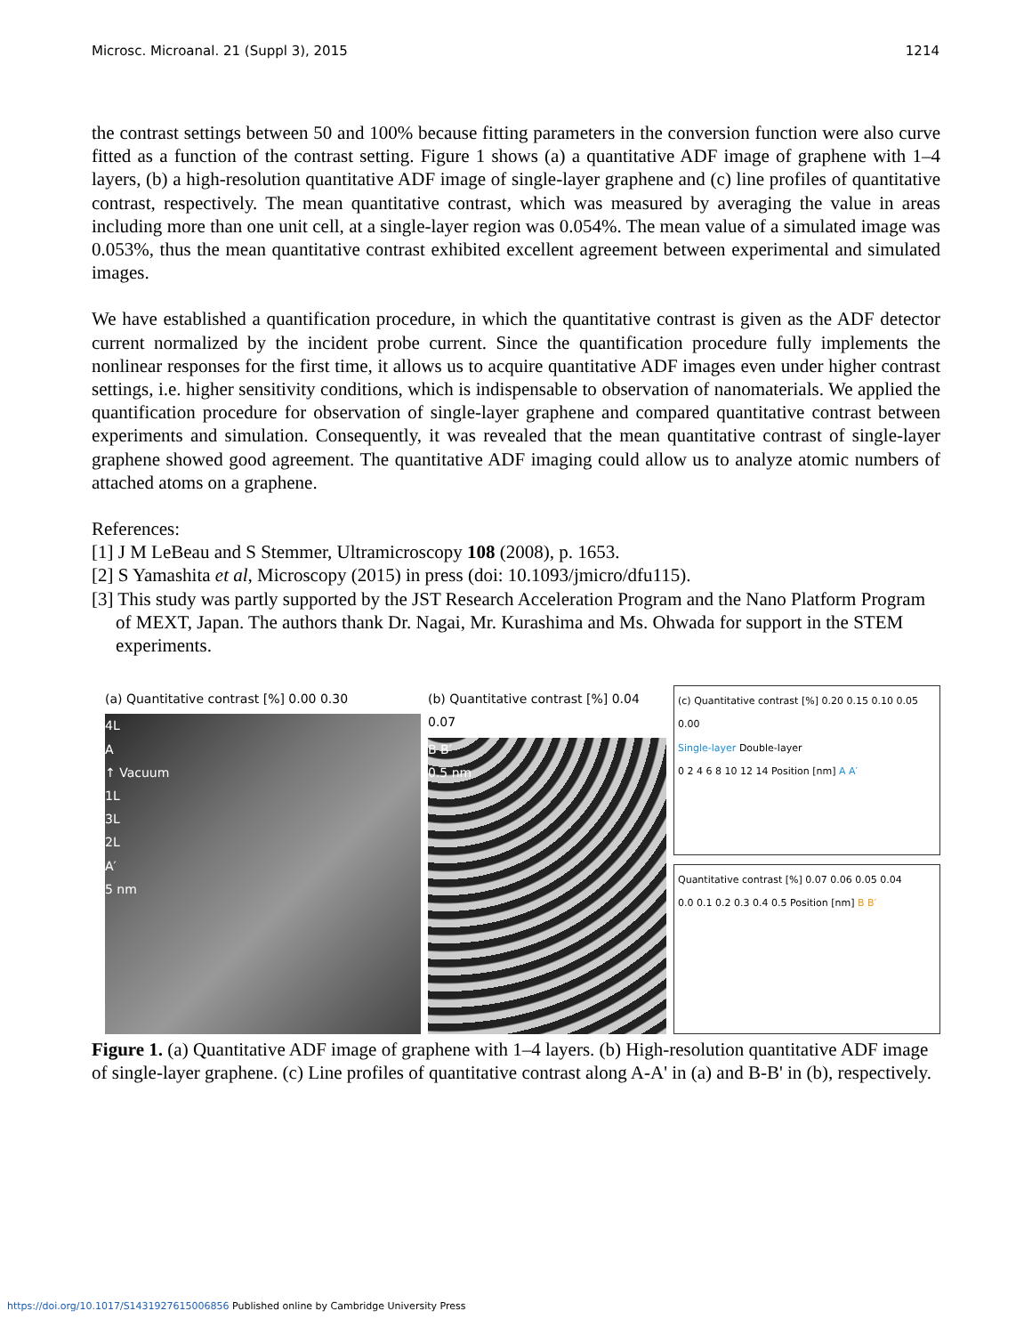Microsc. Microanal. 21 (Suppl 3), 2015 1214
the contrast settings between 50 and 100% because fitting parameters in the conversion function were also curve fitted as a function of the contrast setting. Figure 1 shows (a) a quantitative ADF image of graphene with 1–4 layers, (b) a high-resolution quantitative ADF image of single-layer graphene and (c) line profiles of quantitative contrast, respectively. The mean quantitative contrast, which was measured by averaging the value in areas including more than one unit cell, at a single-layer region was 0.054%. The mean value of a simulated image was 0.053%, thus the mean quantitative contrast exhibited excellent agreement between experimental and simulated images.
We have established a quantification procedure, in which the quantitative contrast is given as the ADF detector current normalized by the incident probe current. Since the quantification procedure fully implements the nonlinear responses for the first time, it allows us to acquire quantitative ADF images even under higher contrast settings, i.e. higher sensitivity conditions, which is indispensable to observation of nanomaterials. We applied the quantification procedure for observation of single-layer graphene and compared quantitative contrast between experiments and simulation. Consequently, it was revealed that the mean quantitative contrast of single-layer graphene showed good agreement. The quantitative ADF imaging could allow us to analyze atomic numbers of attached atoms on a graphene.
References:
[1] J M LeBeau and S Stemmer, Ultramicroscopy 108 (2008), p. 1653.
[2] S Yamashita et al, Microscopy (2015) in press (doi: 10.1093/jmicro/dfu115).
[3] This study was partly supported by the JST Research Acceleration Program and the Nano Platform Program of MEXT, Japan. The authors thank Dr. Nagai, Mr. Kurashima and Ms. Ohwada for support in the STEM experiments.
(a) Quantitative contrast [%] 0.00 0.30
4L
A
↑ Vacuum
1L
3L
2L
A′
5 nm
(b) Quantitative contrast [%] 0.04 0.07
B B′
0.5 nm
(c) Quantitative contrast [%] 0.20 0.15 0.10 0.05 0.00
Single-layer Double-layer
0 2 4 6 8 10 12 14 Position [nm] A A′
Quantitative contrast [%] 0.07 0.06 0.05 0.04
0.0 0.1 0.2 0.3 0.4 0.5 Position [nm] B B′
Figure 1. (a) Quantitative ADF image of graphene with 1–4 layers. (b) High-resolution quantitative ADF image of single-layer graphene. (c) Line profiles of quantitative contrast along A-A' in (a) and B-B' in (b), respectively.
https://doi.org/10.1017/S1431927615006856 Published online by Cambridge University Press